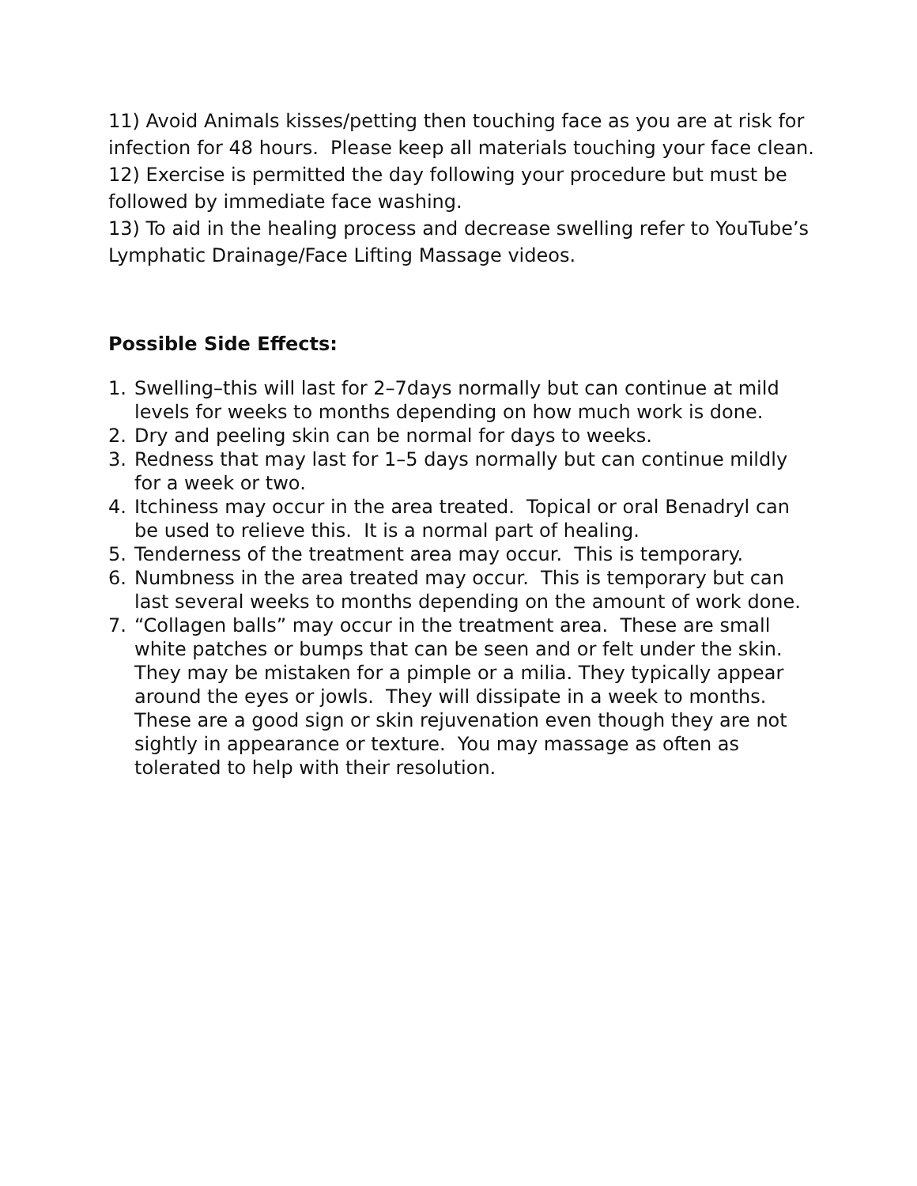11) Avoid Animals kisses/petting then touching face as you are at risk for infection for 48 hours. Please keep all materials touching your face clean.
12) Exercise is permitted the day following your procedure but must be followed by immediate face washing.
13) To aid in the healing process and decrease swelling refer to YouTube’s Lymphatic Drainage/Face Lifting Massage videos.
Possible Side Effects:
1. Swelling–this will last for 2–7days normally but can continue at mild levels for weeks to months depending on how much work is done.
2. Dry and peeling skin can be normal for days to weeks.
3. Redness that may last for 1–5 days normally but can continue mildly for a week or two.
4. Itchiness may occur in the area treated. Topical or oral Benadryl can be used to relieve this. It is a normal part of healing.
5. Tenderness of the treatment area may occur. This is temporary.
6. Numbness in the area treated may occur. This is temporary but can last several weeks to months depending on the amount of work done.
7. “Collagen balls” may occur in the treatment area. These are small white patches or bumps that can be seen and or felt under the skin. They may be mistaken for a pimple or a milia. They typically appear around the eyes or jowls. They will dissipate in a week to months. These are a good sign or skin rejuvenation even though they are not sightly in appearance or texture. You may massage as often as tolerated to help with their resolution.